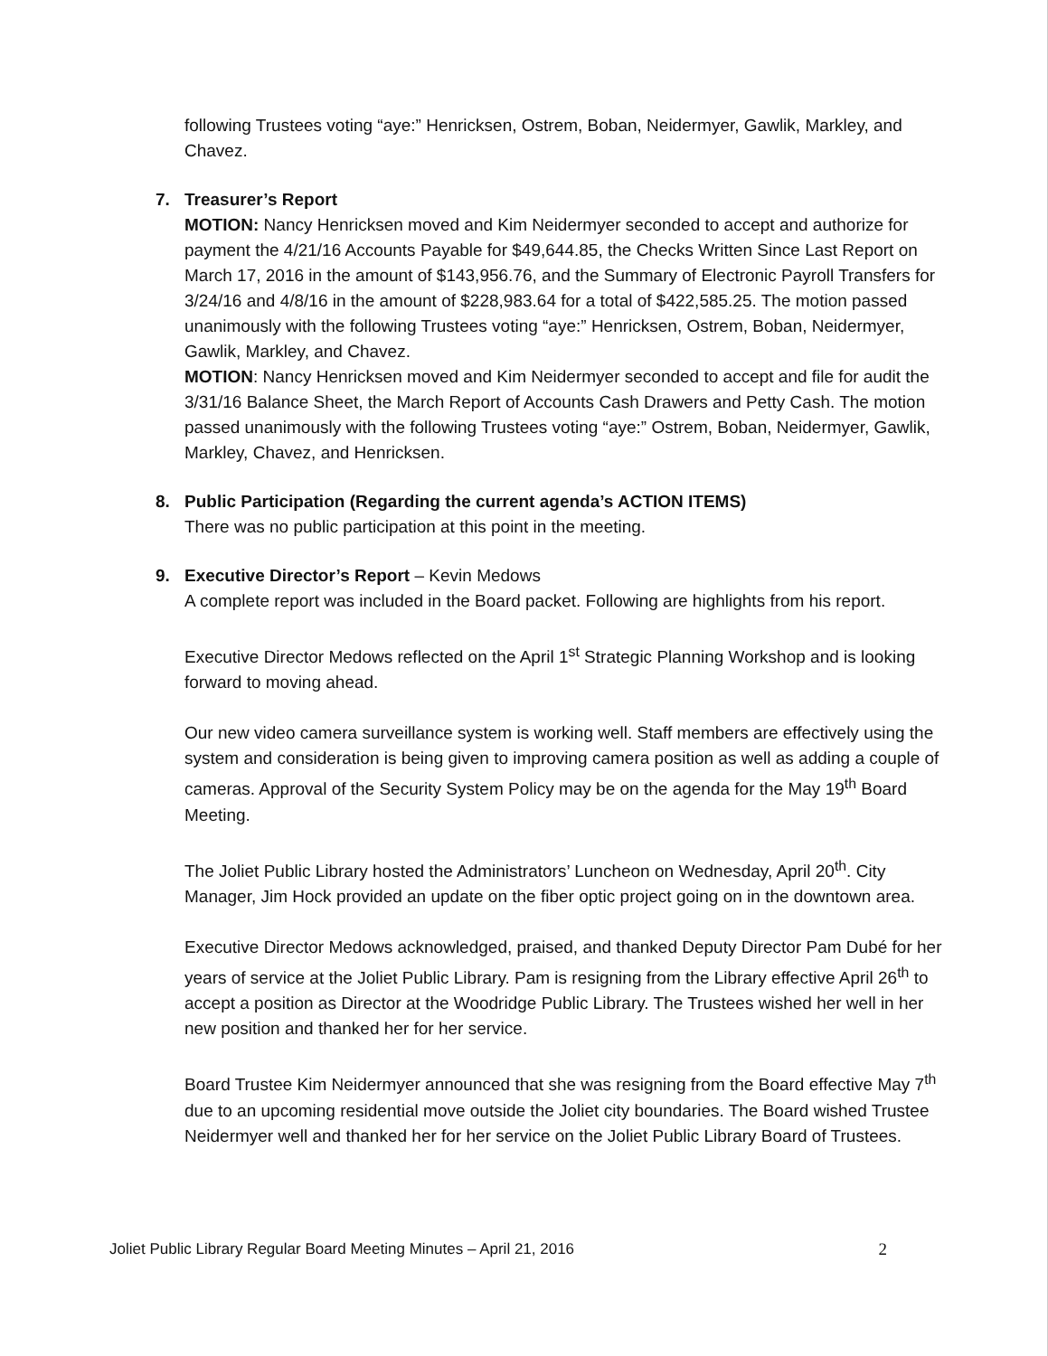following Trustees voting “aye:” Henricksen, Ostrem, Boban, Neidermyer, Gawlik, Markley, and Chavez.
7. Treasurer’s Report
MOTION: Nancy Henricksen moved and Kim Neidermyer seconded to accept and authorize for payment the 4/21/16 Accounts Payable for $49,644.85, the Checks Written Since Last Report on March 17, 2016 in the amount of $143,956.76, and the Summary of Electronic Payroll Transfers for 3/24/16 and 4/8/16 in the amount of $228,983.64 for a total of $422,585.25. The motion passed unanimously with the following Trustees voting “aye:” Henricksen, Ostrem, Boban, Neidermyer, Gawlik, Markley, and Chavez.
MOTION: Nancy Henricksen moved and Kim Neidermyer seconded to accept and file for audit the 3/31/16 Balance Sheet, the March Report of Accounts Cash Drawers and Petty Cash. The motion passed unanimously with the following Trustees voting “aye:” Ostrem, Boban, Neidermyer, Gawlik, Markley, Chavez, and Henricksen.
8. Public Participation (Regarding the current agenda’s ACTION ITEMS)
There was no public participation at this point in the meeting.
9. Executive Director’s Report – Kevin Medows
A complete report was included in the Board packet. Following are highlights from his report.
Executive Director Medows reflected on the April 1<sup>st</sup> Strategic Planning Workshop and is looking forward to moving ahead.
Our new video camera surveillance system is working well. Staff members are effectively using the system and consideration is being given to improving camera position as well as adding a couple of cameras. Approval of the Security System Policy may be on the agenda for the May 19<sup>th</sup> Board Meeting.
The Joliet Public Library hosted the Administrators’ Luncheon on Wednesday, April 20<sup>th</sup>. City Manager, Jim Hock provided an update on the fiber optic project going on in the downtown area.
Executive Director Medows acknowledged, praised, and thanked Deputy Director Pam Dubé for her years of service at the Joliet Public Library. Pam is resigning from the Library effective April 26<sup>th</sup> to accept a position as Director at the Woodridge Public Library. The Trustees wished her well in her new position and thanked her for her service.
Board Trustee Kim Neidermyer announced that she was resigning from the Board effective May 7<sup>th</sup> due to an upcoming residential move outside the Joliet city boundaries. The Board wished Trustee Neidermyer well and thanked her for her service on the Joliet Public Library Board of Trustees.
Joliet Public Library Regular Board Meeting Minutes – April 21, 2016 2